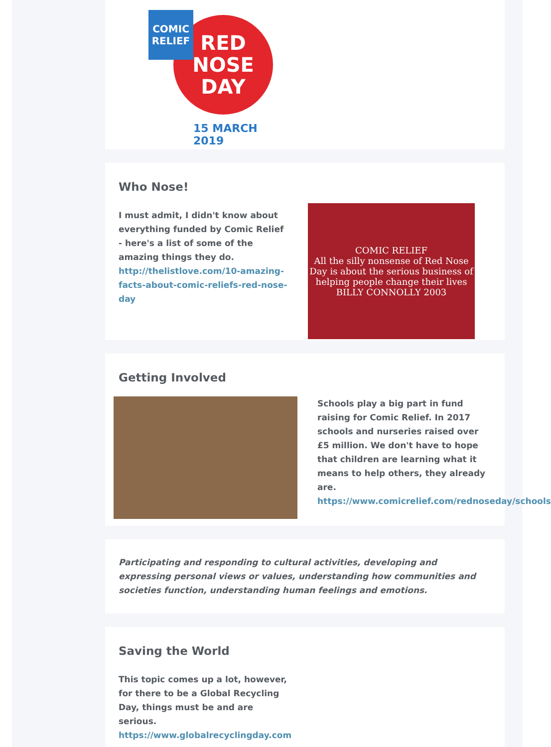RED
NOSE
DAY
COMIC
RELIEF
15 MARCH 2019
Who Nose!
I must admit, I didn't know about everything funded by Comic Relief - here's a list of some of the amazing things they do. http://thelistlove.com/10-amazing-facts-about-comic-reliefs-red-nose-day
COMIC RELIEF
All the silly nonsense of Red Nose Day is about the serious business of helping people change their lives
BILLY CONNOLLY 2003
Getting Involved
Schools play a big part in fund raising for Comic Relief. In 2017 schools and nurseries raised over £5 million. We don't have to hope that children are learning what it means to help others, they already are. https://www.comicrelief.com/rednoseday/schools
Participating and responding to cultural activities, developing and expressing personal views or values, understanding how communities and societies function, understanding human feelings and emotions.
Saving the World
This topic comes up a lot, however, for there to be a Global Recycling Day, things must be and are serious. https://www.globalrecyclingday.com